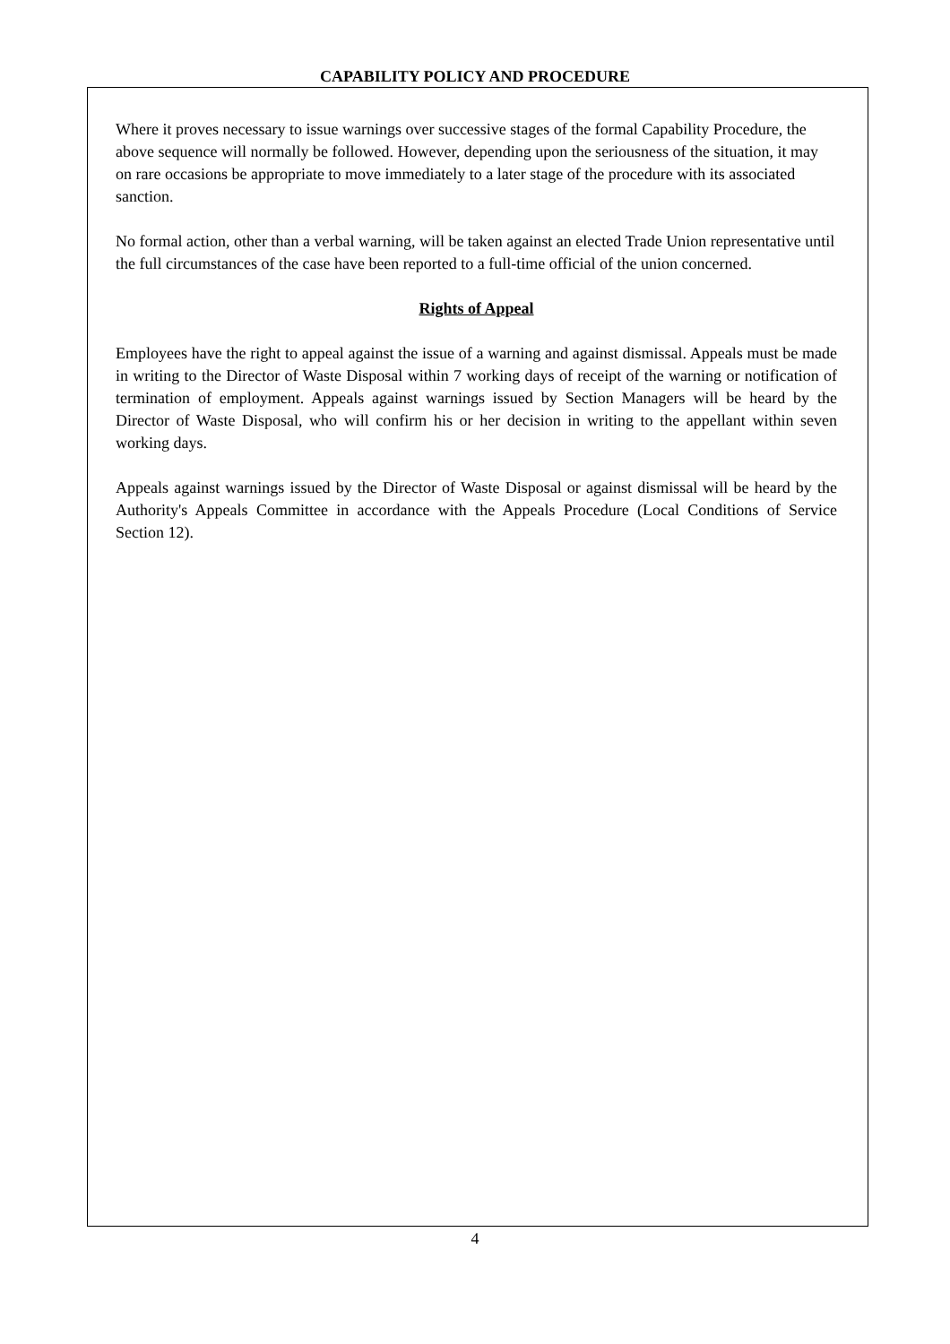CAPABILITY POLICY AND PROCEDURE
Where it proves necessary to issue warnings over successive stages of the formal Capability Procedure, the above sequence will normally be followed. However, depending upon the seriousness of the situation, it may on rare occasions be appropriate to move immediately to a later stage of the procedure with its associated sanction.
No formal action, other than a verbal warning, will be taken against an elected Trade Union representative until the full circumstances of the case have been reported to a full-time official of the union concerned.
Rights of Appeal
Employees have the right to appeal against the issue of a warning and against dismissal. Appeals must be made in writing to the Director of Waste Disposal within 7 working days of receipt of the warning or notification of termination of employment. Appeals against warnings issued by Section Managers will be heard by the Director of Waste Disposal, who will confirm his or her decision in writing to the appellant within seven working days.
Appeals against warnings issued by the Director of Waste Disposal or against dismissal will be heard by the Authority's Appeals Committee in accordance with the Appeals Procedure (Local Conditions of Service Section 12).
4